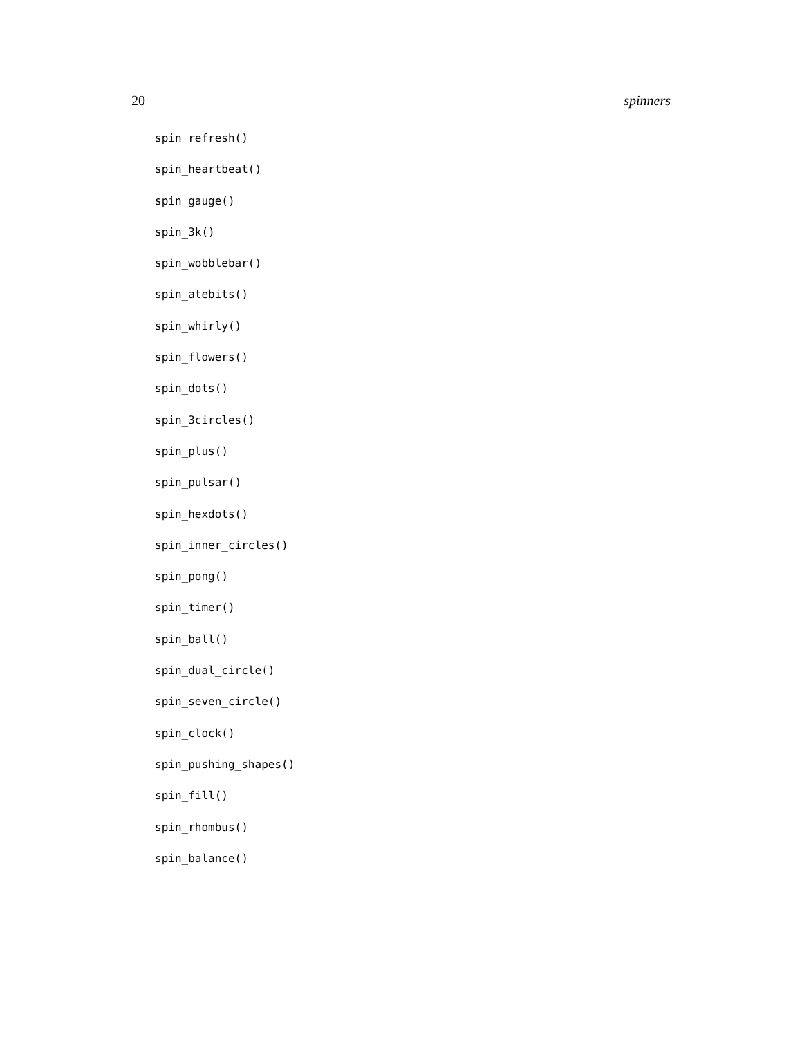20 spinners
spin_refresh()
spin_heartbeat()
spin_gauge()
spin_3k()
spin_wobblebar()
spin_atebits()
spin_whirly()
spin_flowers()
spin_dots()
spin_3circles()
spin_plus()
spin_pulsar()
spin_hexdots()
spin_inner_circles()
spin_pong()
spin_timer()
spin_ball()
spin_dual_circle()
spin_seven_circle()
spin_clock()
spin_pushing_shapes()
spin_fill()
spin_rhombus()
spin_balance()